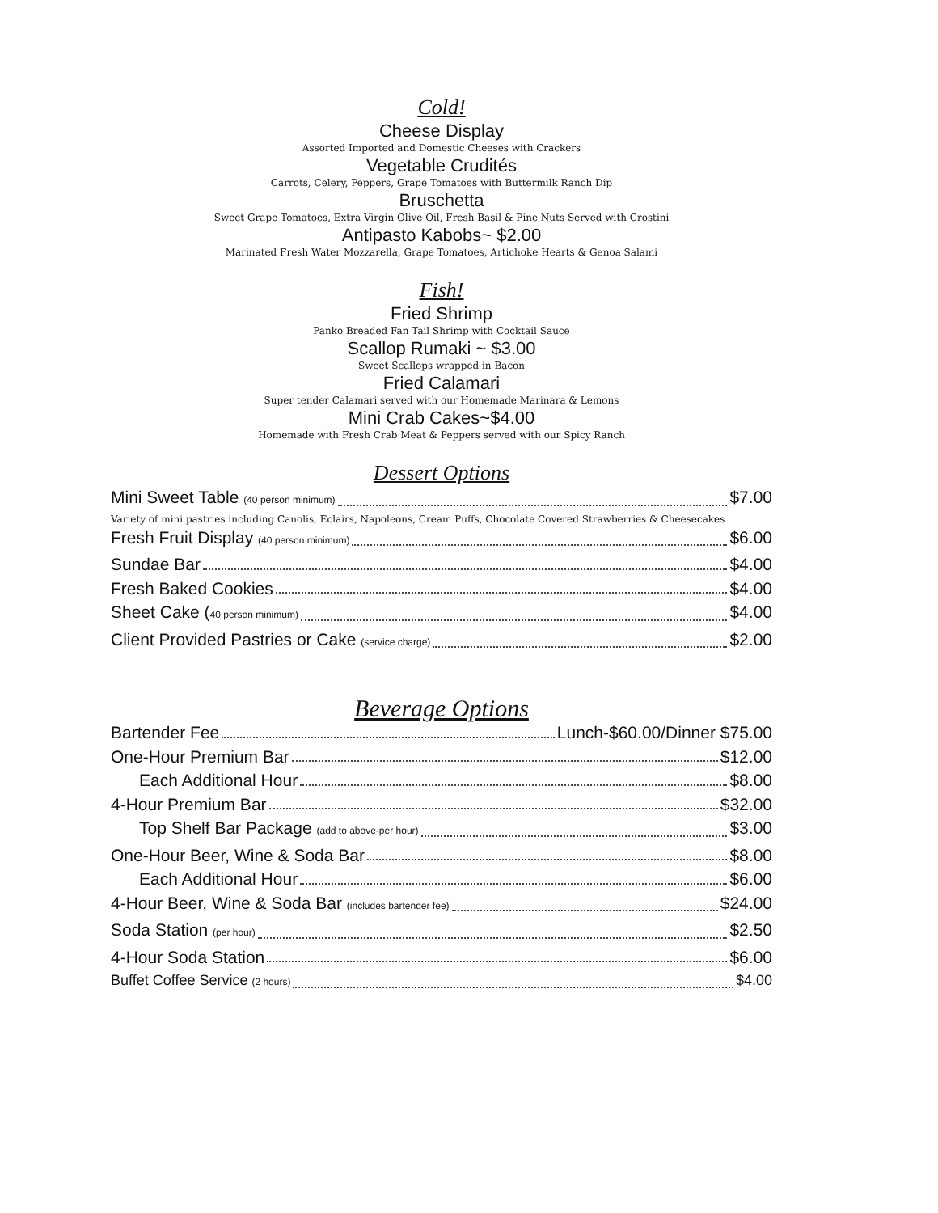Cold!
Cheese Display
Assorted Imported and Domestic Cheeses with Crackers
Vegetable Crudités
Carrots, Celery, Peppers, Grape Tomatoes with Buttermilk Ranch Dip
Bruschetta
Sweet Grape Tomatoes, Extra Virgin Olive Oil, Fresh Basil & Pine Nuts Served with Crostini
Antipasto Kabobs~ $2.00
Marinated Fresh Water Mozzarella, Grape Tomatoes, Artichoke Hearts & Genoa Salami
Fish!
Fried Shrimp
Panko Breaded Fan Tail Shrimp with Cocktail Sauce
Scallop Rumaki ~ $3.00
Sweet Scallops wrapped in Bacon
Fried Calamari
Super tender Calamari served with our Homemade Marinara & Lemons
Mini Crab Cakes~$4.00
Homemade with Fresh Crab Meat & Peppers served with our Spicy Ranch
Dessert Options
Mini Sweet Table (40 person minimum) $7.00
Variety of mini pastries including Canolis, Éclairs, Napoleons, Cream Puffs, Chocolate Covered Strawberries & Cheesecakes
Fresh Fruit Display (40 person minimum) $6.00
Sundae Bar $4.00
Fresh Baked Cookies $4.00
Sheet Cake (40 person minimum) $4.00
Client Provided Pastries or Cake (service charge) $2.00
Beverage Options
Bartender Fee Lunch-$60.00/Dinner $75.00
One-Hour Premium Bar $12.00
Each Additional Hour $8.00
4-Hour Premium Bar $32.00
Top Shelf Bar Package (add to above-per hour) $3.00
One-Hour Beer, Wine & Soda Bar $8.00
Each Additional Hour $6.00
4-Hour Beer, Wine & Soda Bar (includes bartender fee) $24.00
Soda Station (per hour) $2.50
4-Hour Soda Station $6.00
Buffet Coffee Service (2 hours) $4.00